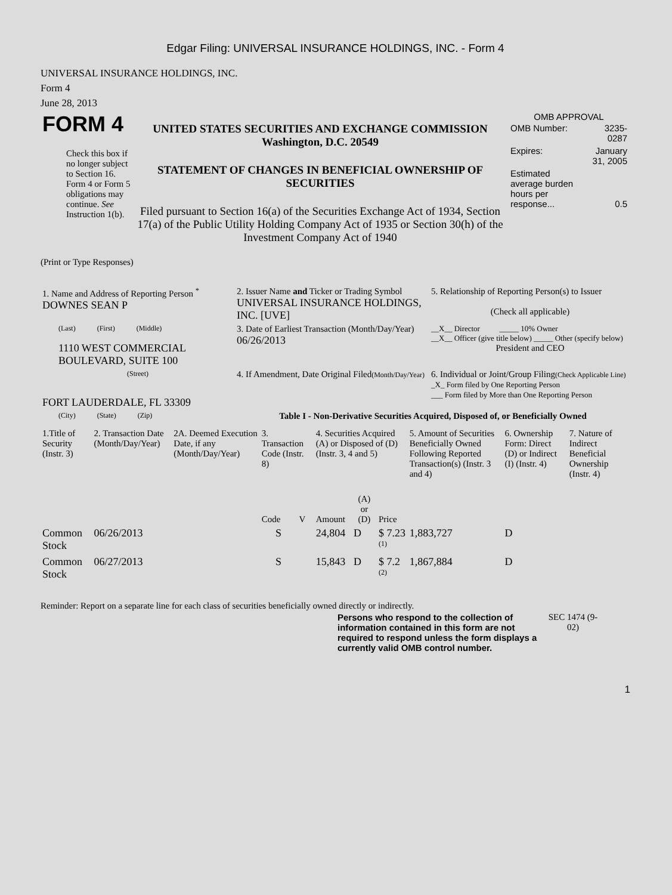Edgar Filing: UNIVERSAL INSURANCE HOLDINGS, INC. - Form 4
UNIVERSAL INSURANCE HOLDINGS, INC.
Form 4
June 28, 2013
| FORM 4 Check this box if no longer subject to Section 16. Form 4 or Form 5 obligations may continue. See Instruction 1(b). | UNITED STATES SECURITIES AND EXCHANGE COMMISSION Washington, D.C. 20549 STATEMENT OF CHANGES IN BENEFICIAL OWNERSHIP OF SECURITIES Filed pursuant to Section 16(a) of the Securities Exchange Act of 1934, Section 17(a) of the Public Utility Holding Company Act of 1935 or Section 30(h) of the Investment Company Act of 1940 | OMB APPROVAL / OMB Number: / 3235-0287 / / Expires: / January 31, 2005 / / Estimated average burden hours per response... / 0.5 / |
(Print or Type Responses)
| 1. Name and Address of Reporting Person <sup>*</sup> DOWNES SEAN P | 2. Issuer Name and Ticker or Trading Symbol UNIVERSAL INSURANCE HOLDINGS, INC. [UVE] | 5. Relationship of Reporting Person(s) to Issuer (Check all applicable) |
| (Last) (First) (Middle) 1110 WEST COMMERCIAL BOULEVARD, SUITE 100 | 3. Date of Earliest Transaction (Month/Day/Year) 06/26/2013 | __X__ Director _____ 10% Owner __X__ Officer (give title below) _____ Other (specify below) President and CEO |
| (Street) FORT LAUDERDALE, FL 33309 | 4. If Amendment, Date Original Filed (Month/Day/Year) | 6. Individual or Joint/Group Filing (Check Applicable Line) _X_ Form filed by One Reporting Person ___ Form filed by More than One Reporting Person |
| (City) (State) (Zip) | Table I - Non-Derivative Securities Acquired, Disposed of, or Beneficially Owned | |
| 1.Title of Security (Instr. 3) | 2. Transaction Date (Month/Day/Year) | 2A. Deemed Execution Date, if any (Month/Day/Year) | 3. Transaction Code (Instr. 8) | | 4. Securities Acquired (A) or Disposed of (D) (Instr. 3, 4 and 5) | | | 5. Amount of Securities Beneficially Owned Following Reported Transaction(s) (Instr. 3 and 4) | 6. Ownership Form: Direct (D) or Indirect (I) (Instr. 4) | 7. Nature of Indirect Beneficial Ownership (Instr. 4) |
| | | | Code | V | Amount | (A) or (D) | Price | | | |
| Common Stock | 06/26/2013 | | S | | 24,804 | D | $ 7.23 <sup>(1)</sup> | 1,883,727 | D | |
| Common Stock | 06/27/2013 | | S | | 15,843 | D | $ 7.2 <sup>(2)</sup> | 1,867,884 | D | |
Reminder: Report on a separate line for each class of securities beneficially owned directly or indirectly.
| Persons who respond to the collection of information contained in this form are not required to respond unless the form displays a currently valid OMB control number. | SEC 1474 (9-02) |
1